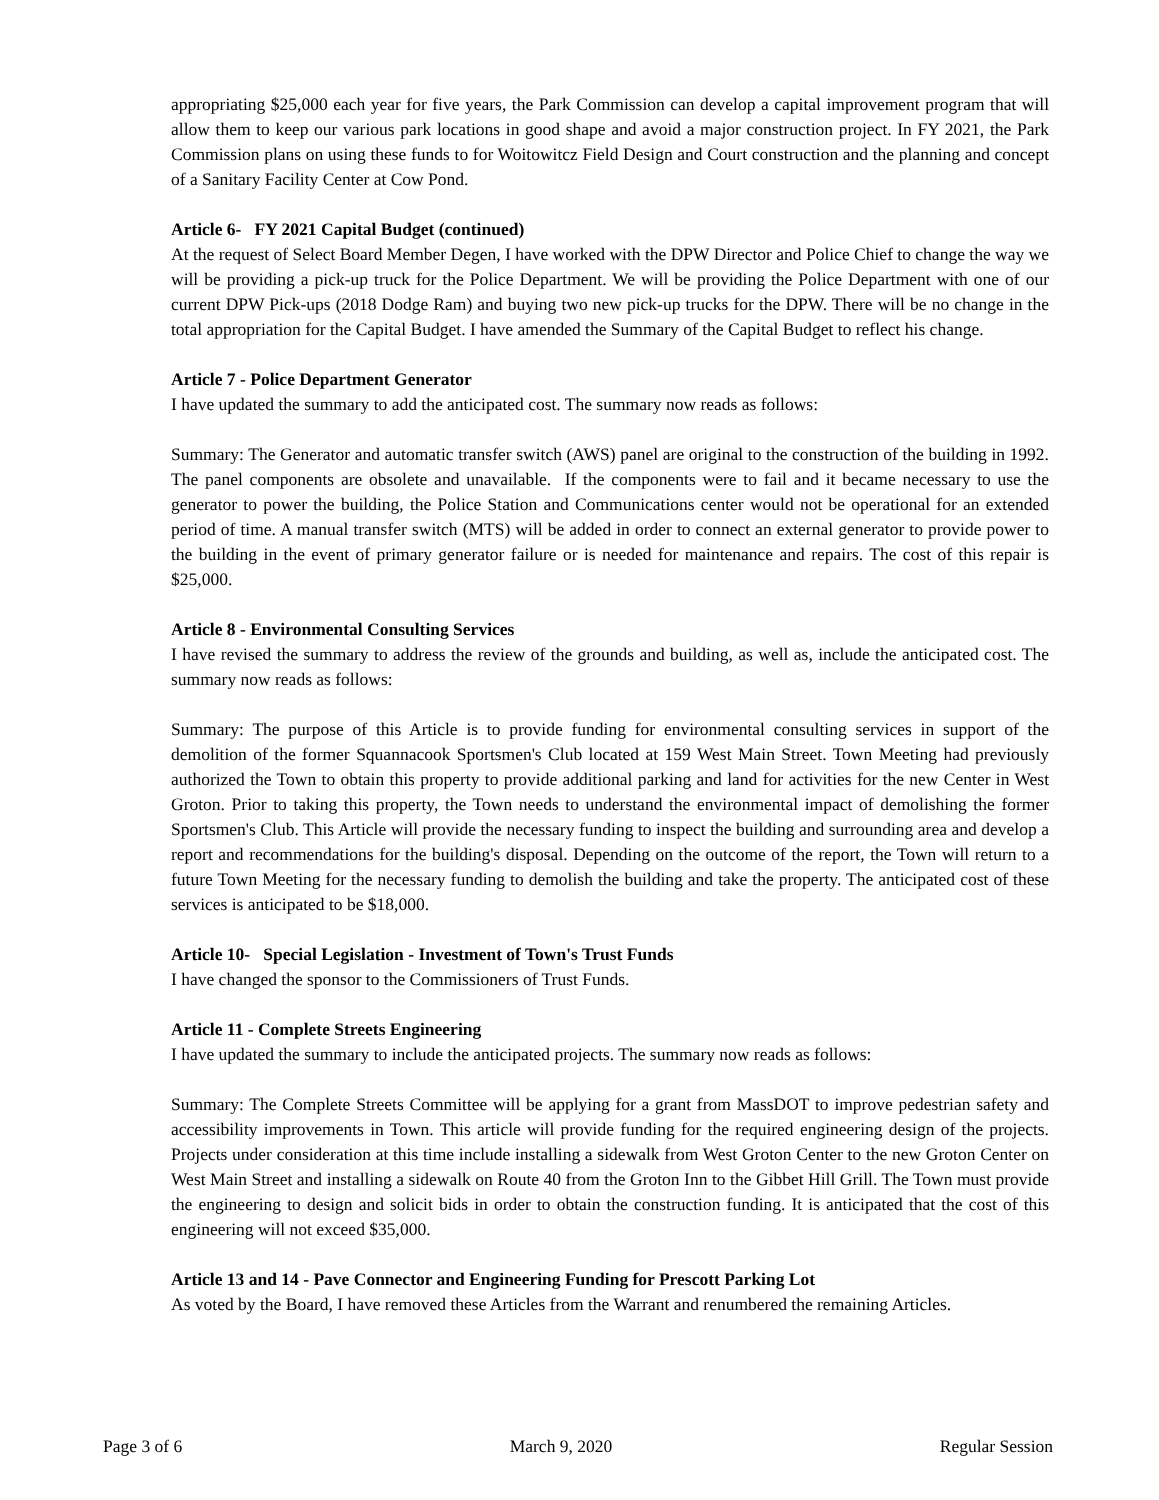appropriating $25,000 each year for five years, the Park Commission can develop a capital improvement program that will allow them to keep our various park locations in good shape and avoid a major construction project. In FY 2021, the Park Commission plans on using these funds to for Woitowitcz Field Design and Court construction and the planning and concept of a Sanitary Facility Center at Cow Pond.
Article 6- FY 2021 Capital Budget (continued)
At the request of Select Board Member Degen, I have worked with the DPW Director and Police Chief to change the way we will be providing a pick-up truck for the Police Department. We will be providing the Police Department with one of our current DPW Pick-ups (2018 Dodge Ram) and buying two new pick-up trucks for the DPW. There will be no change in the total appropriation for the Capital Budget. I have amended the Summary of the Capital Budget to reflect his change.
Article 7 - Police Department Generator
I have updated the summary to add the anticipated cost. The summary now reads as follows:
Summary: The Generator and automatic transfer switch (AWS) panel are original to the construction of the building in 1992. The panel components are obsolete and unavailable. If the components were to fail and it became necessary to use the generator to power the building, the Police Station and Communications center would not be operational for an extended period of time. A manual transfer switch (MTS) will be added in order to connect an external generator to provide power to the building in the event of primary generator failure or is needed for maintenance and repairs. The cost of this repair is $25,000.
Article 8 - Environmental Consulting Services
I have revised the summary to address the review of the grounds and building, as well as, include the anticipated cost. The summary now reads as follows:
Summary: The purpose of this Article is to provide funding for environmental consulting services in support of the demolition of the former Squannacook Sportsmen's Club located at 159 West Main Street. Town Meeting had previously authorized the Town to obtain this property to provide additional parking and land for activities for the new Center in West Groton. Prior to taking this property, the Town needs to understand the environmental impact of demolishing the former Sportsmen's Club. This Article will provide the necessary funding to inspect the building and surrounding area and develop a report and recommendations for the building's disposal. Depending on the outcome of the report, the Town will return to a future Town Meeting for the necessary funding to demolish the building and take the property. The anticipated cost of these services is anticipated to be $18,000.
Article 10- Special Legislation - Investment of Town's Trust Funds
I have changed the sponsor to the Commissioners of Trust Funds.
Article 11 - Complete Streets Engineering
I have updated the summary to include the anticipated projects. The summary now reads as follows:
Summary: The Complete Streets Committee will be applying for a grant from MassDOT to improve pedestrian safety and accessibility improvements in Town. This article will provide funding for the required engineering design of the projects. Projects under consideration at this time include installing a sidewalk from West Groton Center to the new Groton Center on West Main Street and installing a sidewalk on Route 40 from the Groton Inn to the Gibbet Hill Grill. The Town must provide the engineering to design and solicit bids in order to obtain the construction funding. It is anticipated that the cost of this engineering will not exceed $35,000.
Article 13 and 14 - Pave Connector and Engineering Funding for Prescott Parking Lot
As voted by the Board, I have removed these Articles from the Warrant and renumbered the remaining Articles.
Page 3 of 6 March 9, 2020 Regular Session